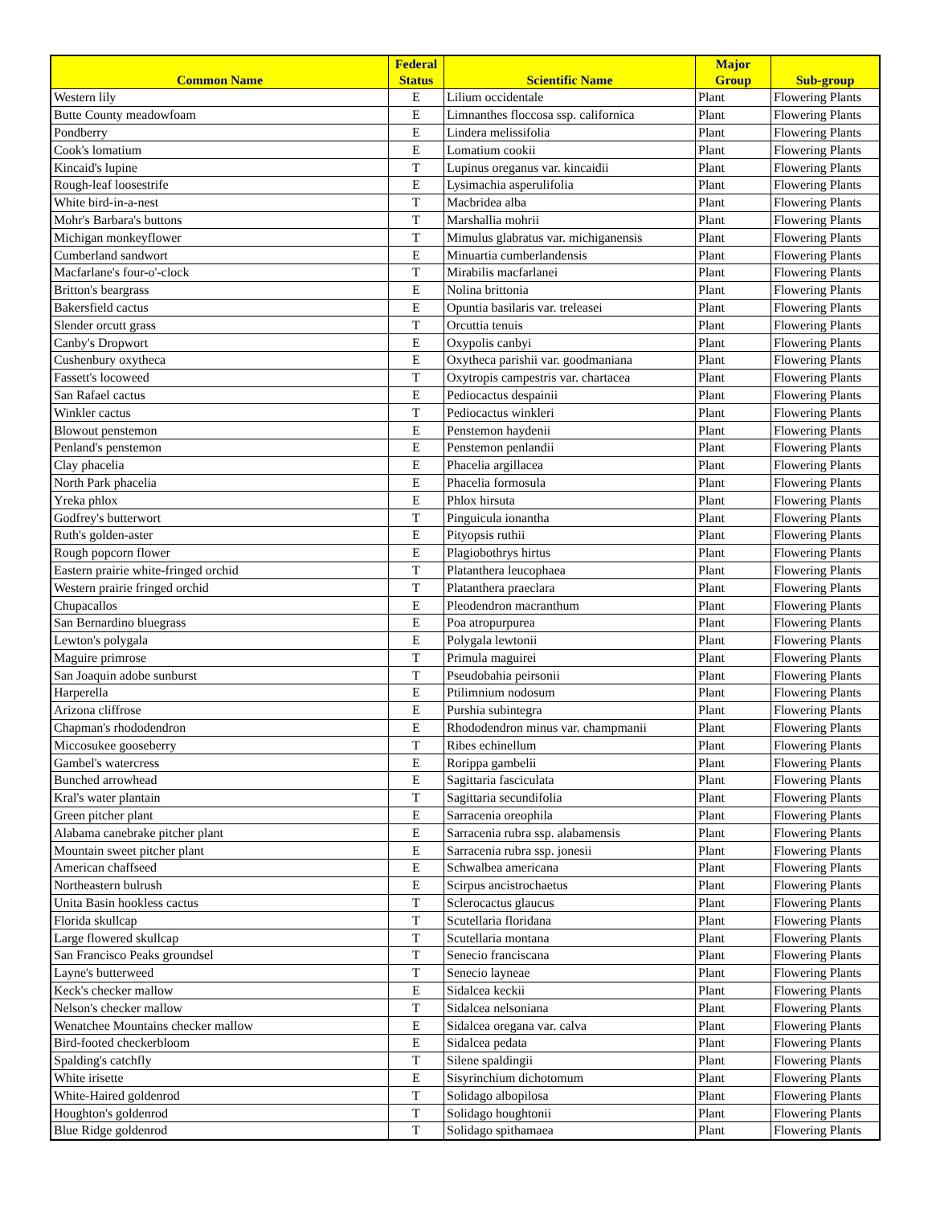| Common Name | Federal Status | Scientific Name | Major Group | Sub-group |
| --- | --- | --- | --- | --- |
| Western lily | E | Lilium occidentale | Plant | Flowering Plants |
| Butte County meadowfoam | E | Limnanthes floccosa ssp. californica | Plant | Flowering Plants |
| Pondberry | E | Lindera melissifolia | Plant | Flowering Plants |
| Cook's lomatium | E | Lomatium cookii | Plant | Flowering Plants |
| Kincaid's lupine | T | Lupinus oreganus var. kincaidii | Plant | Flowering Plants |
| Rough-leaf loosestrife | E | Lysimachia asperulifolia | Plant | Flowering Plants |
| White bird-in-a-nest | T | Macbridea alba | Plant | Flowering Plants |
| Mohr's Barbara's buttons | T | Marshallia mohrii | Plant | Flowering Plants |
| Michigan monkeyflower | T | Mimulus glabratus var. michiganensis | Plant | Flowering Plants |
| Cumberland sandwort | E | Minuartia cumberlandensis | Plant | Flowering Plants |
| Macfarlane's four-o'-clock | T | Mirabilis macfarlanei | Plant | Flowering Plants |
| Britton's beargrass | E | Nolina brittonia | Plant | Flowering Plants |
| Bakersfield cactus | E | Opuntia basilaris var. treleasei | Plant | Flowering Plants |
| Slender orcutt grass | T | Orcuttia tenuis | Plant | Flowering Plants |
| Canby's Dropwort | E | Oxypolis canbyi | Plant | Flowering Plants |
| Cushenbury oxytheca | E | Oxytheca parishii var. goodmaniana | Plant | Flowering Plants |
| Fassett's locoweed | T | Oxytropis campestris var. chartacea | Plant | Flowering Plants |
| San Rafael cactus | E | Pediocactus despainii | Plant | Flowering Plants |
| Winkler cactus | T | Pediocactus winkleri | Plant | Flowering Plants |
| Blowout penstemon | E | Penstemon haydenii | Plant | Flowering Plants |
| Penland's penstemon | E | Penstemon penlandii | Plant | Flowering Plants |
| Clay phacelia | E | Phacelia argillacea | Plant | Flowering Plants |
| North Park phacelia | E | Phacelia formosula | Plant | Flowering Plants |
| Yreka phlox | E | Phlox hirsuta | Plant | Flowering Plants |
| Godfrey's butterwort | T | Pinguicula ionantha | Plant | Flowering Plants |
| Ruth's golden-aster | E | Pityopsis ruthii | Plant | Flowering Plants |
| Rough popcorn flower | E | Plagiobothrys hirtus | Plant | Flowering Plants |
| Eastern prairie white-fringed orchid | T | Platanthera leucophaea | Plant | Flowering Plants |
| Western prairie fringed orchid | T | Platanthera praeclara | Plant | Flowering Plants |
| Chupacallos | E | Pleodendron macranthum | Plant | Flowering Plants |
| San Bernardino bluegrass | E | Poa atropurpurea | Plant | Flowering Plants |
| Lewton's polygala | E | Polygala lewtonii | Plant | Flowering Plants |
| Maguire primrose | T | Primula maguirei | Plant | Flowering Plants |
| San Joaquin adobe sunburst | T | Pseudobahia peirsonii | Plant | Flowering Plants |
| Harperella | E | Ptilimnium nodosum | Plant | Flowering Plants |
| Arizona cliffrose | E | Purshia subintegra | Plant | Flowering Plants |
| Chapman's rhododendron | E | Rhododendron minus var. champmanii | Plant | Flowering Plants |
| Miccosukee gooseberry | T | Ribes echinellum | Plant | Flowering Plants |
| Gambel's watercress | E | Rorippa gambelii | Plant | Flowering Plants |
| Bunched arrowhead | E | Sagittaria fasciculata | Plant | Flowering Plants |
| Kral's water plantain | T | Sagittaria secundifolia | Plant | Flowering Plants |
| Green pitcher plant | E | Sarracenia oreophila | Plant | Flowering Plants |
| Alabama canebrake pitcher plant | E | Sarracenia rubra ssp. alabamensis | Plant | Flowering Plants |
| Mountain sweet pitcher plant | E | Sarracenia rubra ssp. jonesii | Plant | Flowering Plants |
| American chaffseed | E | Schwalbea americana | Plant | Flowering Plants |
| Northeastern bulrush | E | Scirpus ancistrochaetus | Plant | Flowering Plants |
| Unita Basin hookless cactus | T | Sclerocactus glaucus | Plant | Flowering Plants |
| Florida skullcap | T | Scutellaria floridana | Plant | Flowering Plants |
| Large flowered skullcap | T | Scutellaria montana | Plant | Flowering Plants |
| San Francisco Peaks groundsel | T | Senecio franciscana | Plant | Flowering Plants |
| Layne's butterweed | T | Senecio layneae | Plant | Flowering Plants |
| Keck's checker mallow | E | Sidalcea keckii | Plant | Flowering Plants |
| Nelson's checker mallow | T | Sidalcea nelsoniana | Plant | Flowering Plants |
| Wenatchee Mountains checker mallow | E | Sidalcea oregana var. calva | Plant | Flowering Plants |
| Bird-footed checkerbloom | E | Sidalcea pedata | Plant | Flowering Plants |
| Spalding's catchfly | T | Silene spaldingii | Plant | Flowering Plants |
| White irisette | E | Sisyrinchium dichotomum | Plant | Flowering Plants |
| White-Haired goldenrod | T | Solidago albopilosa | Plant | Flowering Plants |
| Houghton's goldenrod | T | Solidago houghtonii | Plant | Flowering Plants |
| Blue Ridge goldenrod | T | Solidago spithamaea | Plant | Flowering Plants |